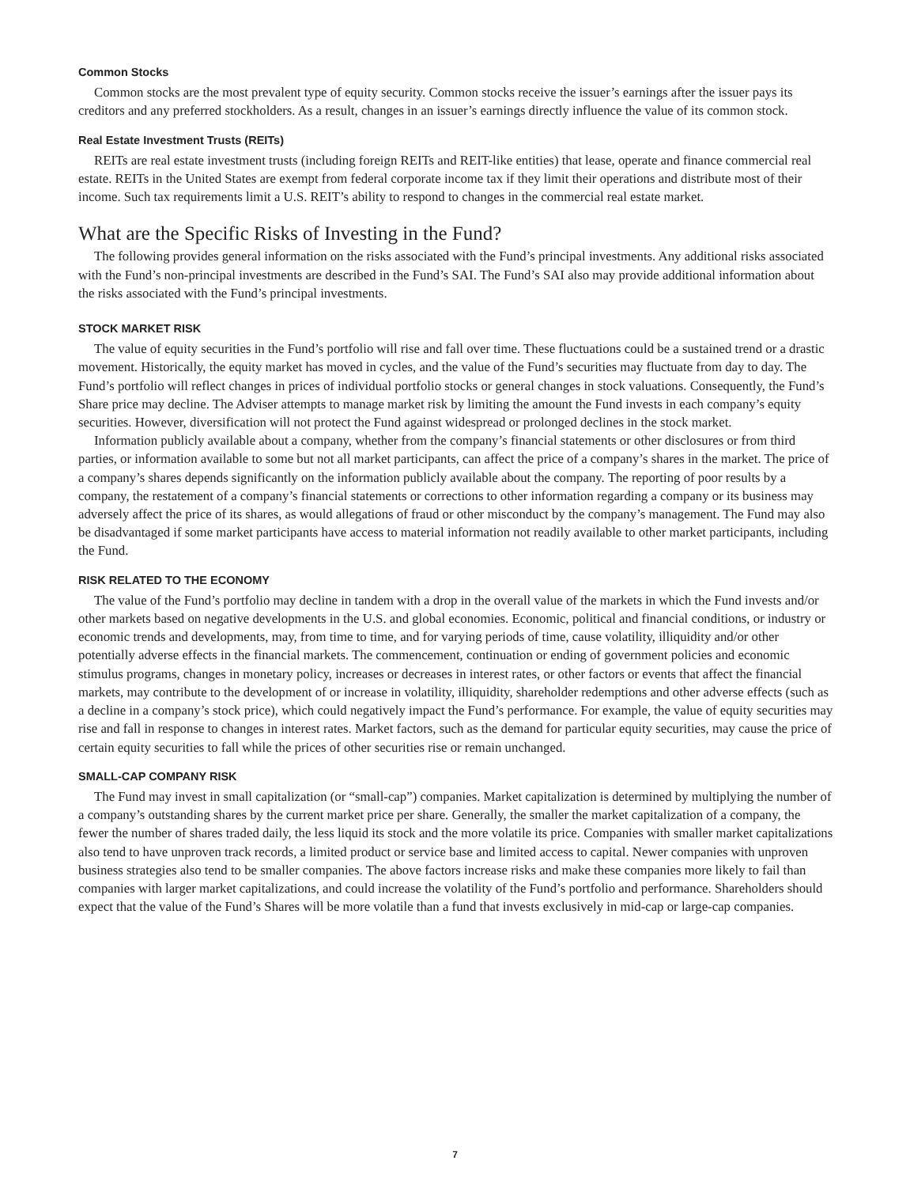Common Stocks
Common stocks are the most prevalent type of equity security. Common stocks receive the issuer’s earnings after the issuer pays its creditors and any preferred stockholders. As a result, changes in an issuer’s earnings directly influence the value of its common stock.
Real Estate Investment Trusts (REITs)
REITs are real estate investment trusts (including foreign REITs and REIT-like entities) that lease, operate and finance commercial real estate. REITs in the United States are exempt from federal corporate income tax if they limit their operations and distribute most of their income. Such tax requirements limit a U.S. REIT’s ability to respond to changes in the commercial real estate market.
What are the Specific Risks of Investing in the Fund?
The following provides general information on the risks associated with the Fund’s principal investments. Any additional risks associated with the Fund’s non-principal investments are described in the Fund’s SAI. The Fund’s SAI also may provide additional information about the risks associated with the Fund’s principal investments.
STOCK MARKET RISK
The value of equity securities in the Fund’s portfolio will rise and fall over time. These fluctuations could be a sustained trend or a drastic movement. Historically, the equity market has moved in cycles, and the value of the Fund’s securities may fluctuate from day to day. The Fund’s portfolio will reflect changes in prices of individual portfolio stocks or general changes in stock valuations. Consequently, the Fund’s Share price may decline. The Adviser attempts to manage market risk by limiting the amount the Fund invests in each company’s equity securities. However, diversification will not protect the Fund against widespread or prolonged declines in the stock market.
Information publicly available about a company, whether from the company’s financial statements or other disclosures or from third parties, or information available to some but not all market participants, can affect the price of a company’s shares in the market. The price of a company’s shares depends significantly on the information publicly available about the company. The reporting of poor results by a company, the restatement of a company’s financial statements or corrections to other information regarding a company or its business may adversely affect the price of its shares, as would allegations of fraud or other misconduct by the company’s management. The Fund may also be disadvantaged if some market participants have access to material information not readily available to other market participants, including the Fund.
RISK RELATED TO THE ECONOMY
The value of the Fund’s portfolio may decline in tandem with a drop in the overall value of the markets in which the Fund invests and/or other markets based on negative developments in the U.S. and global economies. Economic, political and financial conditions, or industry or economic trends and developments, may, from time to time, and for varying periods of time, cause volatility, illiquidity and/or other potentially adverse effects in the financial markets. The commencement, continuation or ending of government policies and economic stimulus programs, changes in monetary policy, increases or decreases in interest rates, or other factors or events that affect the financial markets, may contribute to the development of or increase in volatility, illiquidity, shareholder redemptions and other adverse effects (such as a decline in a company’s stock price), which could negatively impact the Fund’s performance. For example, the value of equity securities may rise and fall in response to changes in interest rates. Market factors, such as the demand for particular equity securities, may cause the price of certain equity securities to fall while the prices of other securities rise or remain unchanged.
SMALL-CAP COMPANY RISK
The Fund may invest in small capitalization (or “small-cap”) companies. Market capitalization is determined by multiplying the number of a company’s outstanding shares by the current market price per share. Generally, the smaller the market capitalization of a company, the fewer the number of shares traded daily, the less liquid its stock and the more volatile its price. Companies with smaller market capitalizations also tend to have unproven track records, a limited product or service base and limited access to capital. Newer companies with unproven business strategies also tend to be smaller companies. The above factors increase risks and make these companies more likely to fail than companies with larger market capitalizations, and could increase the volatility of the Fund’s portfolio and performance. Shareholders should expect that the value of the Fund’s Shares will be more volatile than a fund that invests exclusively in mid-cap or large-cap companies.
7